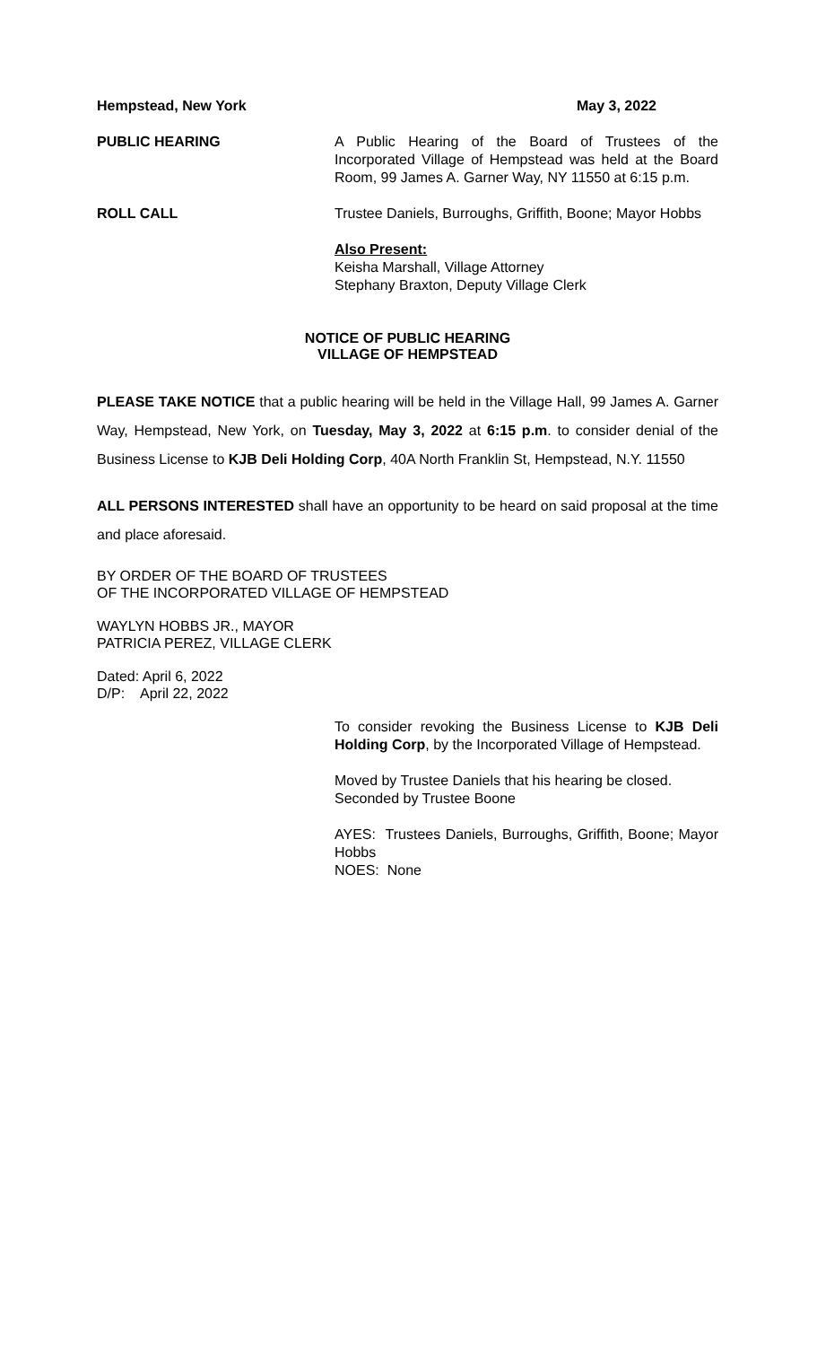Hempstead, New York May 3, 2022
PUBLIC HEARING A Public Hearing of the Board of Trustees of the Incorporated Village of Hempstead was held at the Board Room, 99 James A. Garner Way, NY 11550 at 6:15 p.m.
ROLL CALL Trustee Daniels, Burroughs, Griffith, Boone; Mayor Hobbs
Also Present:
Keisha Marshall, Village Attorney
Stephany Braxton, Deputy Village Clerk
NOTICE OF PUBLIC HEARING
VILLAGE OF HEMPSTEAD
PLEASE TAKE NOTICE that a public hearing will be held in the Village Hall, 99 James A. Garner Way, Hempstead, New York, on Tuesday, May 3, 2022 at 6:15 p.m. to consider denial of the Business License to KJB Deli Holding Corp, 40A North Franklin St, Hempstead, N.Y. 11550
ALL PERSONS INTERESTED shall have an opportunity to be heard on said proposal at the time and place aforesaid.
BY ORDER OF THE BOARD OF TRUSTEES
OF THE INCORPORATED VILLAGE OF HEMPSTEAD
WAYLYN HOBBS JR., MAYOR
PATRICIA PEREZ, VILLAGE CLERK
Dated: April 6, 2022
D/P: April 22, 2022
To consider revoking the Business License to KJB Deli Holding Corp, by the Incorporated Village of Hempstead.
Moved by Trustee Daniels that his hearing be closed.
Seconded by Trustee Boone
AYES: Trustees Daniels, Burroughs, Griffith, Boone; Mayor Hobbs
NOES: None